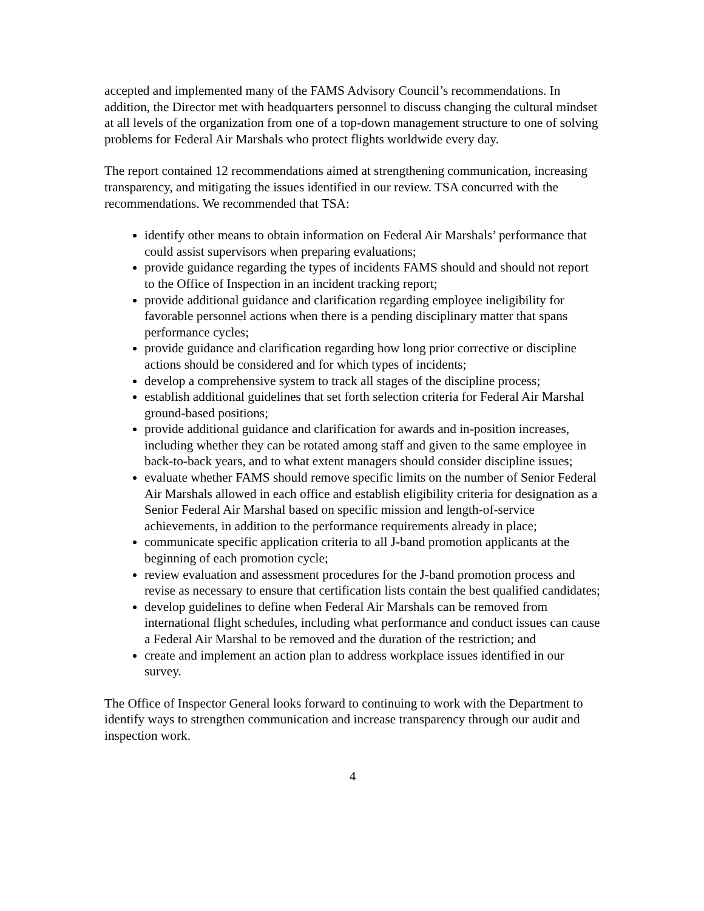accepted and implemented many of the FAMS Advisory Council’s recommendations. In addition, the Director met with headquarters personnel to discuss changing the cultural mindset at all levels of the organization from one of a top-down management structure to one of solving problems for Federal Air Marshals who protect flights worldwide every day.
The report contained 12 recommendations aimed at strengthening communication, increasing transparency, and mitigating the issues identified in our review. TSA concurred with the recommendations. We recommended that TSA:
identify other means to obtain information on Federal Air Marshals’ performance that could assist supervisors when preparing evaluations;
provide guidance regarding the types of incidents FAMS should and should not report to the Office of Inspection in an incident tracking report;
provide additional guidance and clarification regarding employee ineligibility for favorable personnel actions when there is a pending disciplinary matter that spans performance cycles;
provide guidance and clarification regarding how long prior corrective or discipline actions should be considered and for which types of incidents;
develop a comprehensive system to track all stages of the discipline process;
establish additional guidelines that set forth selection criteria for Federal Air Marshal ground-based positions;
provide additional guidance and clarification for awards and in-position increases, including whether they can be rotated among staff and given to the same employee in back-to-back years, and to what extent managers should consider discipline issues;
evaluate whether FAMS should remove specific limits on the number of Senior Federal Air Marshals allowed in each office and establish eligibility criteria for designation as a Senior Federal Air Marshal based on specific mission and length-of-service achievements, in addition to the performance requirements already in place;
communicate specific application criteria to all J-band promotion applicants at the beginning of each promotion cycle;
review evaluation and assessment procedures for the J-band promotion process and revise as necessary to ensure that certification lists contain the best qualified candidates;
develop guidelines to define when Federal Air Marshals can be removed from international flight schedules, including what performance and conduct issues can cause a Federal Air Marshal to be removed and the duration of the restriction; and
create and implement an action plan to address workplace issues identified in our survey.
The Office of Inspector General looks forward to continuing to work with the Department to identify ways to strengthen communication and increase transparency through our audit and inspection work.
4